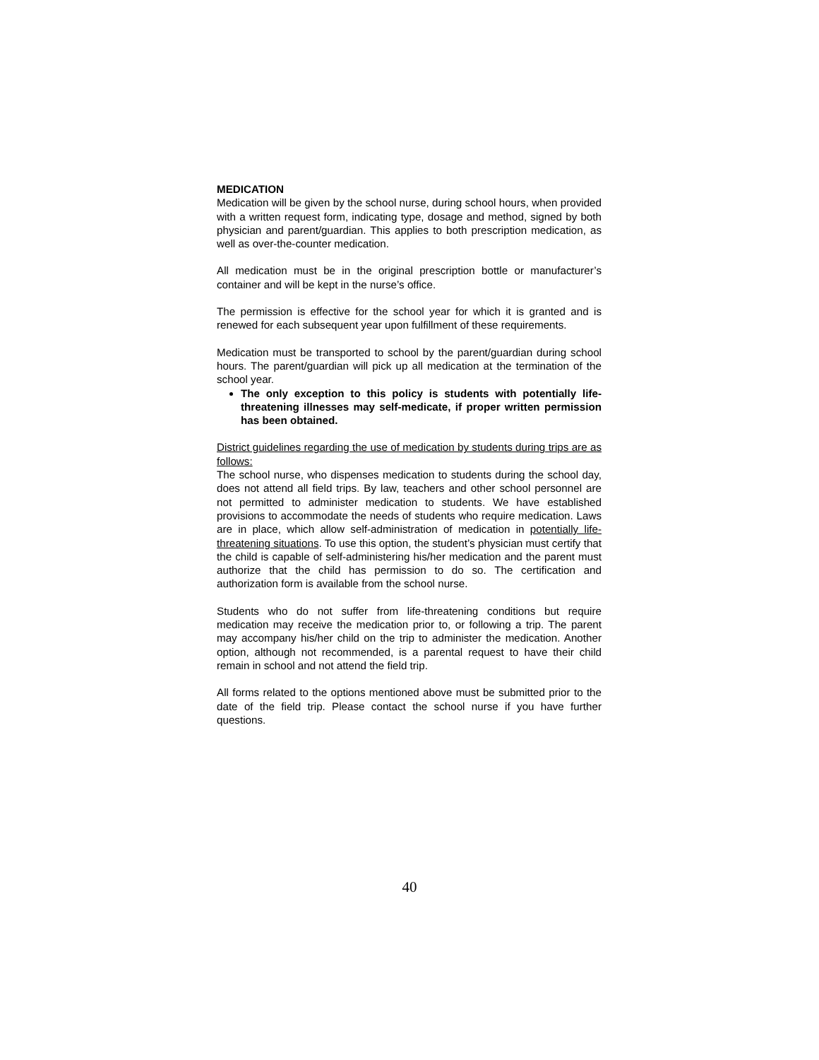MEDICATION
Medication will be given by the school nurse, during school hours, when provided with a written request form, indicating type, dosage and method, signed by both physician and parent/guardian. This applies to both prescription medication, as well as over-the-counter medication.
All medication must be in the original prescription bottle or manufacturer’s container and will be kept in the nurse’s office.
The permission is effective for the school year for which it is granted and is renewed for each subsequent year upon fulfillment of these requirements.
Medication must be transported to school by the parent/guardian during school hours. The parent/guardian will pick up all medication at the termination of the school year.
The only exception to this policy is students with potentially life-threatening illnesses may self-medicate, if proper written permission has been obtained.
District guidelines regarding the use of medication by students during trips are as follows:
The school nurse, who dispenses medication to students during the school day, does not attend all field trips. By law, teachers and other school personnel are not permitted to administer medication to students. We have established provisions to accommodate the needs of students who require medication. Laws are in place, which allow self-administration of medication in potentially life-threatening situations. To use this option, the student’s physician must certify that the child is capable of self-administering his/her medication and the parent must authorize that the child has permission to do so. The certification and authorization form is available from the school nurse.
Students who do not suffer from life-threatening conditions but require medication may receive the medication prior to, or following a trip. The parent may accompany his/her child on the trip to administer the medication. Another option, although not recommended, is a parental request to have their child remain in school and not attend the field trip.
All forms related to the options mentioned above must be submitted prior to the date of the field trip. Please contact the school nurse if you have further questions.
40